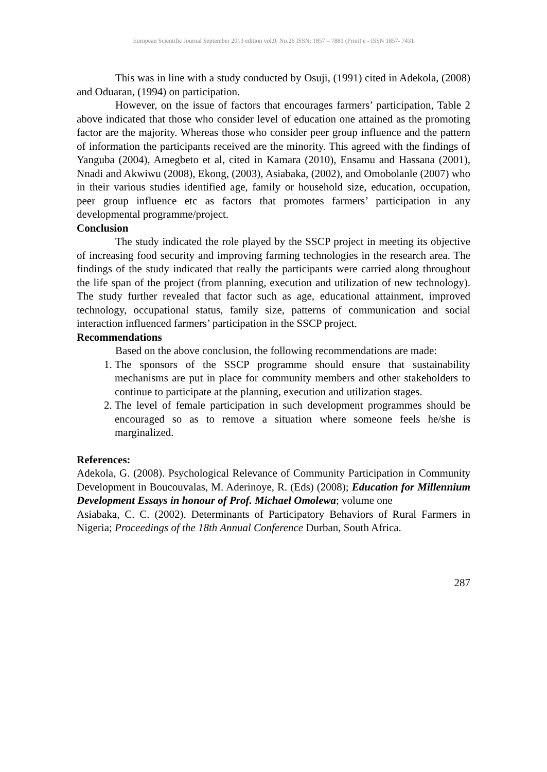European Scientific Journal September 2013 edition vol.9, No.26 ISSN: 1857 – 7881 (Print) e - ISSN 1857- 7431
This was in line with a study conducted by Osuji, (1991) cited in Adekola, (2008) and Oduaran, (1994) on participation.
However, on the issue of factors that encourages farmers’ participation, Table 2 above indicated that those who consider level of education one attained as the promoting factor are the majority. Whereas those who consider peer group influence and the pattern of information the participants received are the minority. This agreed with the findings of Yanguba (2004), Amegbeto et al, cited in Kamara (2010), Ensamu and Hassana (2001), Nnadi and Akwiwu (2008), Ekong, (2003), Asiabaka, (2002), and Omobolanle (2007) who in their various studies identified age, family or household size, education, occupation, peer group influence etc as factors that promotes farmers’ participation in any developmental programme/project.
Conclusion
The study indicated the role played by the SSCP project in meeting its objective of increasing food security and improving farming technologies in the research area. The findings of the study indicated that really the participants were carried along throughout the life span of the project (from planning, execution and utilization of new technology). The study further revealed that factor such as age, educational attainment, improved technology, occupational status, family size, patterns of communication and social interaction influenced farmers’ participation in the SSCP project.
Recommendations
Based on the above conclusion, the following recommendations are made:
1. The sponsors of the SSCP programme should ensure that sustainability mechanisms are put in place for community members and other stakeholders to continue to participate at the planning, execution and utilization stages.
2. The level of female participation in such development programmes should be encouraged so as to remove a situation where someone feels he/she is marginalized.
References:
Adekola, G. (2008). Psychological Relevance of Community Participation in Community Development in Boucouvalas, M. Aderinoye, R. (Eds) (2008); Education for Millennium Development Essays in honour of Prof. Michael Omolewa; volume one
Asiabaka, C. C. (2002). Determinants of Participatory Behaviors of Rural Farmers in Nigeria; Proceedings of the 18th Annual Conference Durban, South Africa.
287